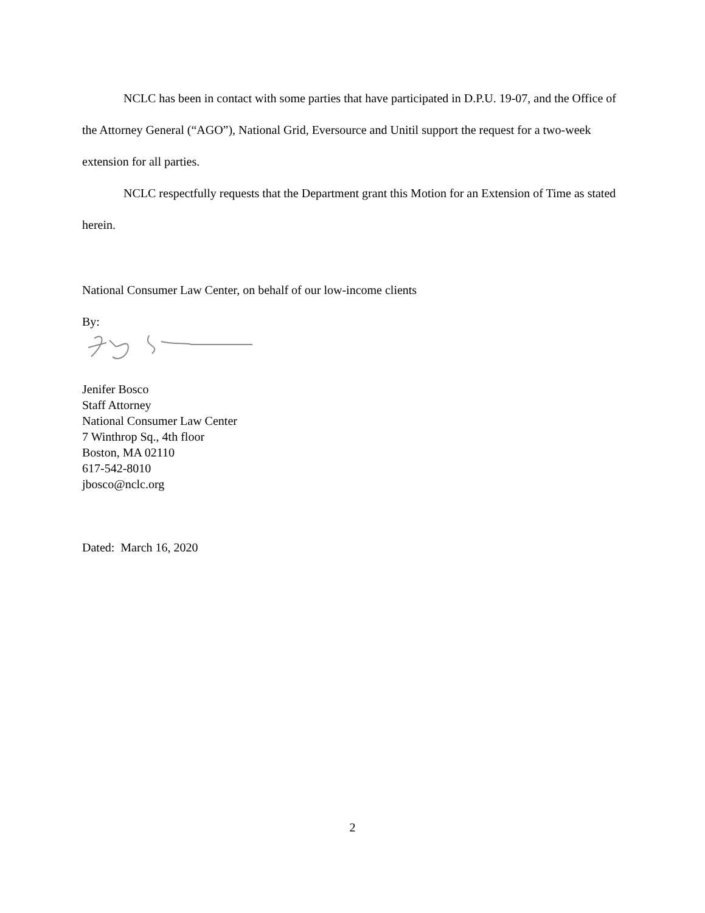NCLC has been in contact with some parties that have participated in D.P.U. 19-07, and the Office of the Attorney General (“AGO”), National Grid, Eversource and Unitil support the request for a two-week extension for all parties.
NCLC respectfully requests that the Department grant this Motion for an Extension of Time as stated herein.
National Consumer Law Center, on behalf of our low-income clients
By:
Jenifer Bosco
Staff Attorney
National Consumer Law Center
7 Winthrop Sq., 4th floor
Boston, MA 02110
617-542-8010
jbosco@nclc.org
Dated: March 16, 2020
2